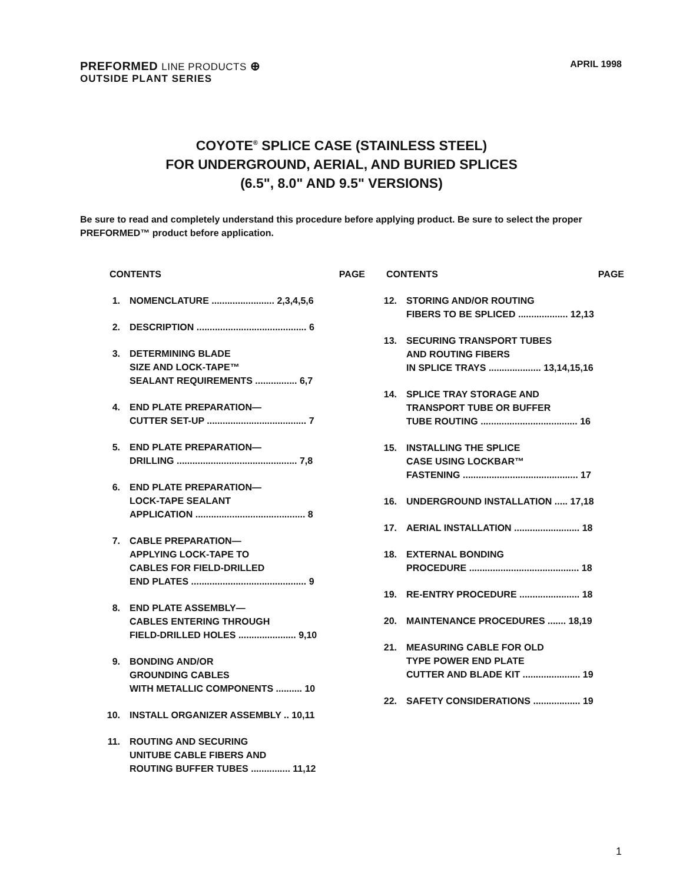PREFORMED LINE PRODUCTS ⊕
OUTSIDE PLANT SERIES
APRIL 1998
COYOTE<sup>®</sup> SPLICE CASE (STAINLESS STEEL)
FOR UNDERGROUND, AERIAL, AND BURIED SPLICES
(6.5", 8.0" AND 9.5" VERSIONS)
Be sure to read and completely understand this procedure before applying product. Be sure to select the proper PREFORMED™ product before application.
CONTENTS PAGE
1. NOMENCLATURE ........................ 2,3,4,5,6
2. DESCRIPTION .......................................... 6
3. DETERMINING BLADE
SIZE AND LOCK-TAPE™
SEALANT REQUIREMENTS ................ 6,7
4. END PLATE PREPARATION—
CUTTER SET-UP ...................................... 7
5. END PLATE PREPARATION—
DRILLING .............................................. 7,8
6. END PLATE PREPARATION—
LOCK-TAPE SEALANT
APPLICATION .......................................... 8
7. CABLE PREPARATION—
APPLYING LOCK-TAPE TO
CABLES FOR FIELD-DRILLED
END PLATES ............................................ 9
8. END PLATE ASSEMBLY—
CABLES ENTERING THROUGH
FIELD-DRILLED HOLES ...................... 9,10
9. BONDING AND/OR
GROUNDING CABLES
WITH METALLIC COMPONENTS .......... 10
10. INSTALL ORGANIZER ASSEMBLY .. 10,11
11. ROUTING AND SECURING
UNITUBE CABLE FIBERS AND
ROUTING BUFFER TUBES ............... 11,12
CONTENTS PAGE
12. STORING AND/OR ROUTING
FIBERS TO BE SPLICED ................... 12,13
13. SECURING TRANSPORT TUBES
AND ROUTING FIBERS
IN SPLICE TRAYS .................... 13,14,15,16
14. SPLICE TRAY STORAGE AND
TRANSPORT TUBE OR BUFFER
TUBE ROUTING ..................................... 16
15. INSTALLING THE SPLICE
CASE USING LOCKBAR™
FASTENING ............................................ 17
16. UNDERGROUND INSTALLATION ..... 17,18
17. AERIAL INSTALLATION ......................... 18
18. EXTERNAL BONDING
PROCEDURE .......................................... 18
19. RE-ENTRY PROCEDURE ....................... 18
20. MAINTENANCE PROCEDURES ....... 18,19
21. MEASURING CABLE FOR OLD
TYPE POWER END PLATE
CUTTER AND BLADE KIT ...................... 19
22. SAFETY CONSIDERATIONS .................. 19
1